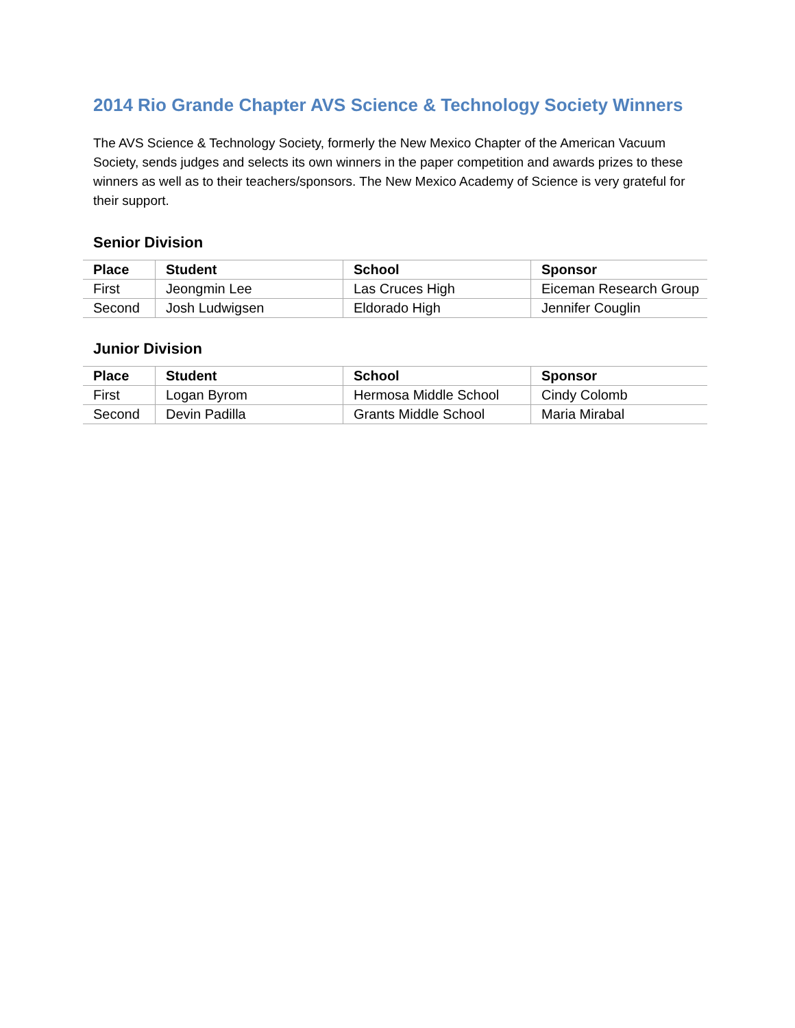2014 Rio Grande Chapter AVS Science & Technology Society Winners
The AVS Science & Technology Society, formerly the New Mexico Chapter of the American Vacuum Society, sends judges and selects its own winners in the paper competition and awards prizes to these winners as well as to their teachers/sponsors. The New Mexico Academy of Science is very grateful for their support.
Senior Division
| Place | Student | School | Sponsor |
| --- | --- | --- | --- |
| First | Jeongmin Lee | Las Cruces High | Eiceman Research Group |
| Second | Josh Ludwigsen | Eldorado High | Jennifer Couglin |
Junior Division
| Place | Student | School | Sponsor |
| --- | --- | --- | --- |
| First | Logan Byrom | Hermosa Middle School | Cindy Colomb |
| Second | Devin Padilla | Grants Middle School | Maria Mirabal |